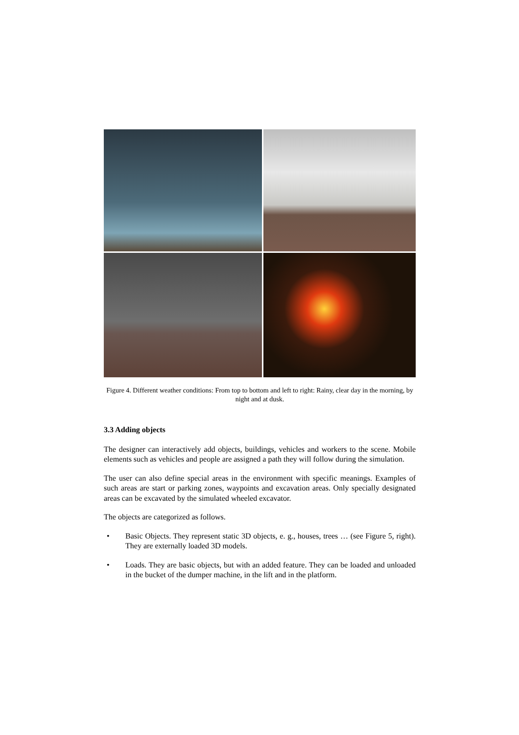Figure 4. Different weather conditions: From top to bottom and left to right: Rainy, clear day in the morning, by night and at dusk.
3.3 Adding objects
The designer can interactively add objects, buildings, vehicles and workers to the scene. Mobile elements such as vehicles and people are assigned a path they will follow during the simulation.
The user can also define special areas in the environment with specific meanings. Examples of such areas are start or parking zones, waypoints and excavation areas. Only specially designated areas can be excavated by the simulated wheeled excavator.
The objects are categorized as follows.
• Basic Objects. They represent static 3D objects, e. g., houses, trees … (see Figure 5, right). They are externally loaded 3D models.
• Loads. They are basic objects, but with an added feature. They can be loaded and unloaded in the bucket of the dumper machine, in the lift and in the platform.